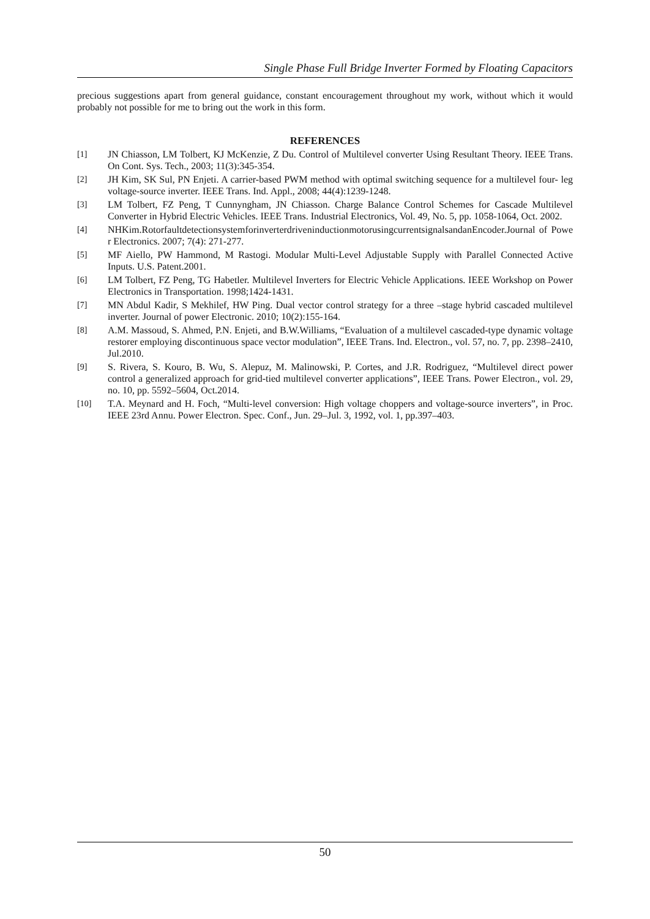Single Phase Full Bridge Inverter Formed by Floating Capacitors
precious suggestions apart from general guidance, constant encouragement throughout my work, without which it would probably not possible for me to bring out the work in this form.
REFERENCES
[1] JN Chiasson, LM Tolbert, KJ McKenzie, Z Du. Control of Multilevel converter Using Resultant Theory. IEEE Trans. On Cont. Sys. Tech., 2003; 11(3):345-354.
[2] JH Kim, SK Sul, PN Enjeti. A carrier-based PWM method with optimal switching sequence for a multilevel four- leg voltage-source inverter. IEEE Trans. Ind. Appl., 2008; 44(4):1239-1248.
[3] LM Tolbert, FZ Peng, T Cunnyngham, JN Chiasson. Charge Balance Control Schemes for Cascade Multilevel Converter in Hybrid Electric Vehicles. IEEE Trans. Industrial Electronics, Vol. 49, No. 5, pp. 1058-1064, Oct. 2002.
[4] NHKim.RotorfaultdetectionsystemforinverterdriveninductionmotorusingcurrentsignalsandanEncoder.Journal of Power Electronics. 2007; 7(4): 271-277.
[5] MF Aiello, PW Hammond, M Rastogi. Modular Multi-Level Adjustable Supply with Parallel Connected Active Inputs. U.S. Patent.2001.
[6] LM Tolbert, FZ Peng, TG Habetler. Multilevel Inverters for Electric Vehicle Applications. IEEE Workshop on Power Electronics in Transportation. 1998;1424-1431.
[7] MN Abdul Kadir, S Mekhilef, HW Ping. Dual vector control strategy for a three –stage hybrid cascaded multilevel inverter. Journal of power Electronic. 2010; 10(2):155-164.
[8] A.M. Massoud, S. Ahmed, P.N. Enjeti, and B.W.Williams, “Evaluation of a multilevel cascaded-type dynamic voltage restorer employing discontinuous space vector modulation”, IEEE Trans. Ind. Electron., vol. 57, no. 7, pp. 2398–2410, Jul.2010.
[9] S. Rivera, S. Kouro, B. Wu, S. Alepuz, M. Malinowski, P. Cortes, and J.R. Rodriguez, “Multilevel direct power control a generalized approach for grid-tied multilevel converter applications”, IEEE Trans. Power Electron., vol. 29, no. 10, pp. 5592–5604, Oct.2014.
[10] T.A. Meynard and H. Foch, “Multi-level conversion: High voltage choppers and voltage-source inverters”, in Proc. IEEE 23rd Annu. Power Electron. Spec. Conf., Jun. 29–Jul. 3, 1992, vol. 1, pp.397–403.
50